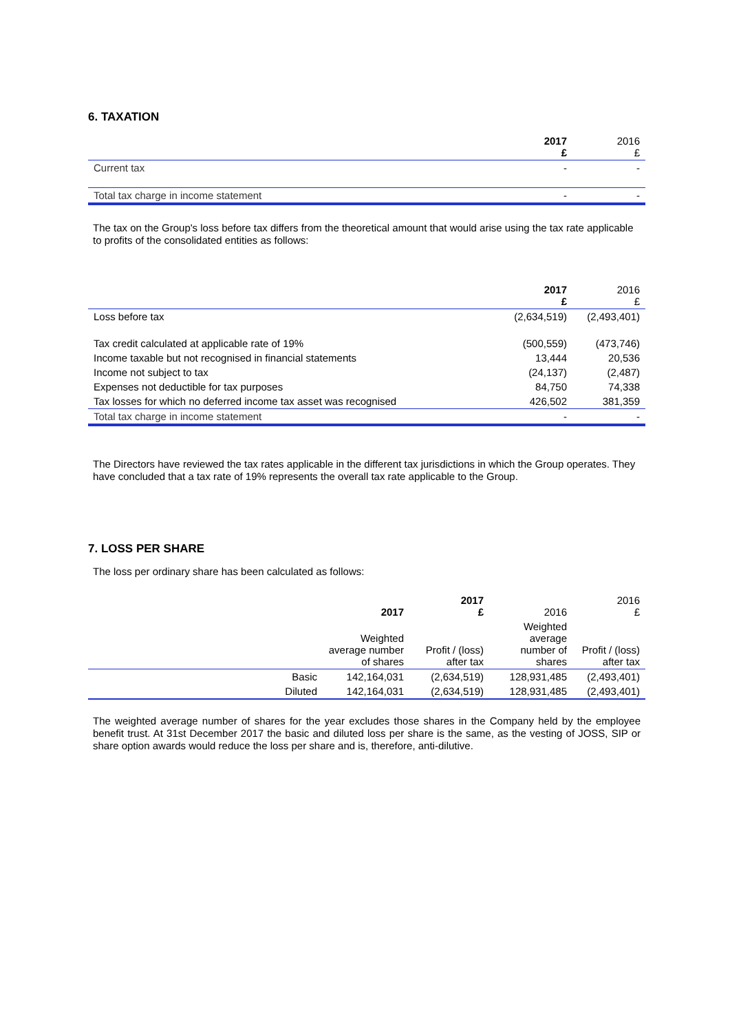6. TAXATION
| | 2017 £ | 2016 £ |
| --- | --- | --- |
| Current tax | - | - |
| Total tax charge in income statement | - | - |
The tax on the Group's loss before tax differs from the theoretical amount that would arise using the tax rate applicable to profits of the consolidated entities as follows:
| | 2017 £ | 2016 £ |
| --- | --- | --- |
| Loss before tax | (2,634,519) | (2,493,401) |
| Tax credit calculated at applicable rate of 19% | (500,559) | (473,746) |
| Income taxable but not recognised in financial statements | 13,444 | 20,536 |
| Income not subject to tax | (24,137) | (2,487) |
| Expenses not deductible for tax purposes | 84,750 | 74,338 |
| Tax losses for which no deferred income tax asset was recognised | 426,502 | 381,359 |
| Total tax charge in income statement | - | - |
The Directors have reviewed the tax rates applicable in the different tax jurisdictions in which the Group operates. They have concluded that a tax rate of 19% represents the overall tax rate applicable to the Group.
7. LOSS PER SHARE
The loss per ordinary share has been calculated as follows:
| | 2017 | 2017 £ | 2016 | 2016 £ |
| --- | --- | --- | --- | --- |
| | Weighted average number of shares | Profit / (loss) after tax | Weighted average number of shares | Profit / (loss) after tax |
| Basic | 142,164,031 | (2,634,519) | 128,931,485 | (2,493,401) |
| Diluted | 142,164,031 | (2,634,519) | 128,931,485 | (2,493,401) |
The weighted average number of shares for the year excludes those shares in the Company held by the employee benefit trust. At 31st December 2017 the basic and diluted loss per share is the same, as the vesting of JOSS, SIP or share option awards would reduce the loss per share and is, therefore, anti-dilutive.